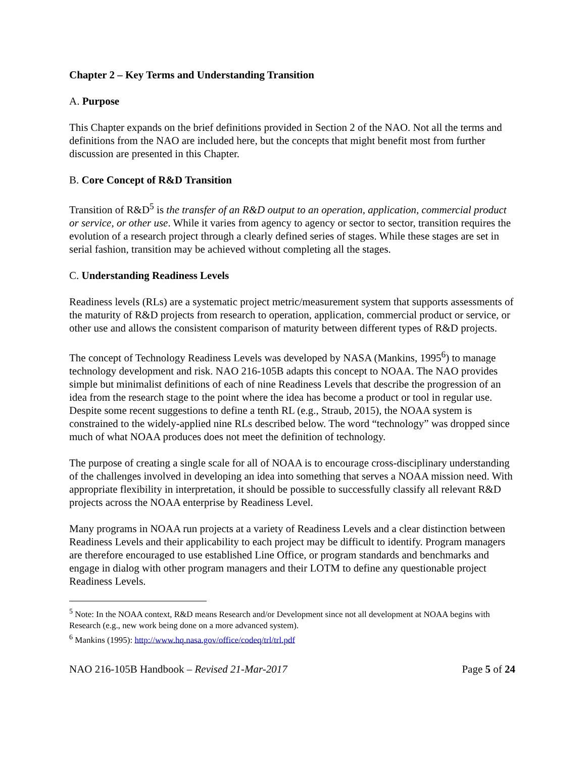Chapter 2 – Key Terms and Understanding Transition
A. Purpose
This Chapter expands on the brief definitions provided in Section 2 of the NAO. Not all the terms and definitions from the NAO are included here, but the concepts that might benefit most from further discussion are presented in this Chapter.
B. Core Concept of R&D Transition
Transition of R&D<sup>5</sup> is the transfer of an R&D output to an operation, application, commercial product or service, or other use. While it varies from agency to agency or sector to sector, transition requires the evolution of a research project through a clearly defined series of stages. While these stages are set in serial fashion, transition may be achieved without completing all the stages.
C. Understanding Readiness Levels
Readiness levels (RLs) are a systematic project metric/measurement system that supports assessments of the maturity of R&D projects from research to operation, application, commercial product or service, or other use and allows the consistent comparison of maturity between different types of R&D projects.
The concept of Technology Readiness Levels was developed by NASA (Mankins, 1995<sup>6</sup>) to manage technology development and risk. NAO 216-105B adapts this concept to NOAA. The NAO provides simple but minimalist definitions of each of nine Readiness Levels that describe the progression of an idea from the research stage to the point where the idea has become a product or tool in regular use. Despite some recent suggestions to define a tenth RL (e.g., Straub, 2015), the NOAA system is constrained to the widely-applied nine RLs described below. The word “technology” was dropped since much of what NOAA produces does not meet the definition of technology.
The purpose of creating a single scale for all of NOAA is to encourage cross-disciplinary understanding of the challenges involved in developing an idea into something that serves a NOAA mission need. With appropriate flexibility in interpretation, it should be possible to successfully classify all relevant R&D projects across the NOAA enterprise by Readiness Level.
Many programs in NOAA run projects at a variety of Readiness Levels and a clear distinction between Readiness Levels and their applicability to each project may be difficult to identify. Program managers are therefore encouraged to use established Line Office, or program standards and benchmarks and engage in dialog with other program managers and their LOTM to define any questionable project Readiness Levels.
<sup>5</sup> Note: In the NOAA context, R&D means Research and/or Development since not all development at NOAA begins with Research (e.g., new work being done on a more advanced system).
<sup>6</sup> Mankins (1995): http://www.hq.nasa.gov/office/codeq/trl/trl.pdf
NAO 216-105B Handbook – Revised 21-Mar-2017 Page 5 of 24